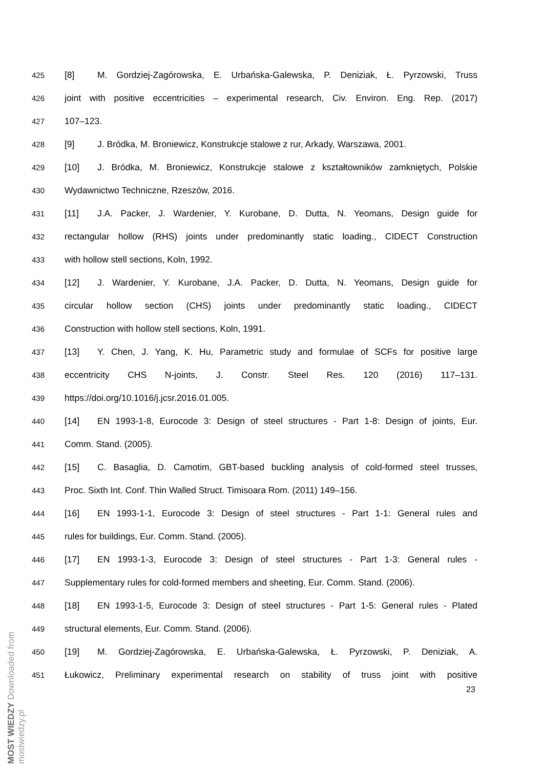425 [8] M. Gordziej-Zagórowska, E. Urbańska-Galewska, P. Deniziak, Ł. Pyrzowski, Truss
426 joint with positive eccentricities – experimental research, Civ. Environ. Eng. Rep. (2017)
427 107–123.
428 [9] J. Bródka, M. Broniewicz, Konstrukcje stalowe z rur, Arkady, Warszawa, 2001.
429 [10] J. Bródka, M. Broniewicz, Konstrukcje stalowe z kształtowników zamkniętych, Polskie
430 Wydawnictwo Techniczne, Rzeszów, 2016.
431 [11] J.A. Packer, J. Wardenier, Y. Kurobane, D. Dutta, N. Yeomans, Design guide for
432 rectangular hollow (RHS) joints under predominantly static loading., CIDECT Construction
433 with hollow stell sections, Koln, 1992.
434 [12] J. Wardenier, Y. Kurobane, J.A. Packer, D. Dutta, N. Yeomans, Design guide for
435 circular hollow section (CHS) joints under predominantly static loading., CIDECT
436 Construction with hollow stell sections, Koln, 1991.
437 [13] Y. Chen, J. Yang, K. Hu, Parametric study and formulae of SCFs for positive large
438 eccentricity CHS N-joints, J. Constr. Steel Res. 120 (2016) 117–131.
439 https://doi.org/10.1016/j.jcsr.2016.01.005.
440 [14] EN 1993-1-8, Eurocode 3: Design of steel structures - Part 1-8: Design of joints, Eur.
441 Comm. Stand. (2005).
442 [15] C. Basaglia, D. Camotim, GBT-based buckling analysis of cold-formed steel trusses,
443 Proc. Sixth Int. Conf. Thin Walled Struct. Timisoara Rom. (2011) 149–156.
444 [16] EN 1993-1-1, Eurocode 3: Design of steel structures - Part 1-1: General rules and
445 rules for buildings, Eur. Comm. Stand. (2005).
446 [17] EN 1993-1-3, Eurocode 3: Design of steel structures - Part 1-3: General rules -
447 Supplementary rules for cold-formed members and sheeting, Eur. Comm. Stand. (2006).
448 [18] EN 1993-1-5, Eurocode 3: Design of steel structures - Part 1-5: General rules - Plated
449 structural elements, Eur. Comm. Stand. (2006).
450 [19] M. Gordziej-Zagórowska, E. Urbańska-Galewska, Ł. Pyrzowski, P. Deniziak, A.
451 Łukowicz, Preliminary experimental research on stability of truss joint with positive
23
MOST WIEDZY Downloaded from mostwiedzy.pl